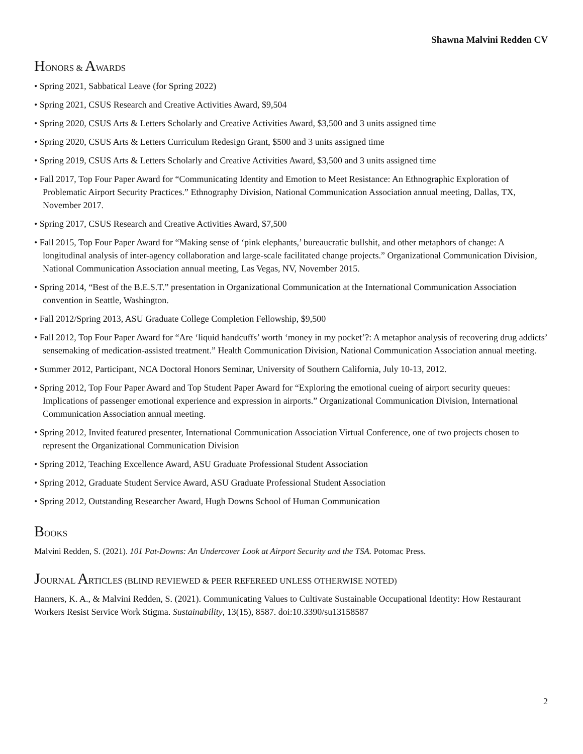Shawna Malvini Redden CV
HONORS & AWARDS
• Spring 2021, Sabbatical Leave (for Spring 2022)
• Spring 2021, CSUS Research and Creative Activities Award, $9,504
• Spring 2020, CSUS Arts & Letters Scholarly and Creative Activities Award, $3,500 and 3 units assigned time
• Spring 2020, CSUS Arts & Letters Curriculum Redesign Grant, $500 and 3 units assigned time
• Spring 2019, CSUS Arts & Letters Scholarly and Creative Activities Award, $3,500 and 3 units assigned time
• Fall 2017, Top Four Paper Award for “Communicating Identity and Emotion to Meet Resistance: An Ethnographic Exploration of Problematic Airport Security Practices.” Ethnography Division, National Communication Association annual meeting, Dallas, TX, November 2017.
• Spring 2017, CSUS Research and Creative Activities Award, $7,500
• Fall 2015, Top Four Paper Award for “Making sense of ‘pink elephants,’ bureaucratic bullshit, and other metaphors of change: A longitudinal analysis of inter-agency collaboration and large-scale facilitated change projects.” Organizational Communication Division, National Communication Association annual meeting, Las Vegas, NV, November 2015.
• Spring 2014, “Best of the B.E.S.T.” presentation in Organizational Communication at the International Communication Association convention in Seattle, Washington.
• Fall 2012/Spring 2013, ASU Graduate College Completion Fellowship, $9,500
• Fall 2012, Top Four Paper Award for “Are ‘liquid handcuffs’ worth ‘money in my pocket’?: A metaphor analysis of recovering drug addicts’ sensemaking of medication-assisted treatment.” Health Communication Division, National Communication Association annual meeting.
• Summer 2012, Participant, NCA Doctoral Honors Seminar, University of Southern California, July 10-13, 2012.
• Spring 2012, Top Four Paper Award and Top Student Paper Award for “Exploring the emotional cueing of airport security queues: Implications of passenger emotional experience and expression in airports.” Organizational Communication Division, International Communication Association annual meeting.
• Spring 2012, Invited featured presenter, International Communication Association Virtual Conference, one of two projects chosen to represent the Organizational Communication Division
• Spring 2012, Teaching Excellence Award, ASU Graduate Professional Student Association
• Spring 2012, Graduate Student Service Award, ASU Graduate Professional Student Association
• Spring 2012, Outstanding Researcher Award, Hugh Downs School of Human Communication
BOOKS
Malvini Redden, S. (2021). 101 Pat-Downs: An Undercover Look at Airport Security and the TSA. Potomac Press.
JOURNAL ARTICLES (BLIND REVIEWED & PEER REFEREED UNLESS OTHERWISE NOTED)
Hanners, K. A., & Malvini Redden, S. (2021). Communicating Values to Cultivate Sustainable Occupational Identity: How Restaurant Workers Resist Service Work Stigma. Sustainability, 13(15), 8587. doi:10.3390/su13158587
2